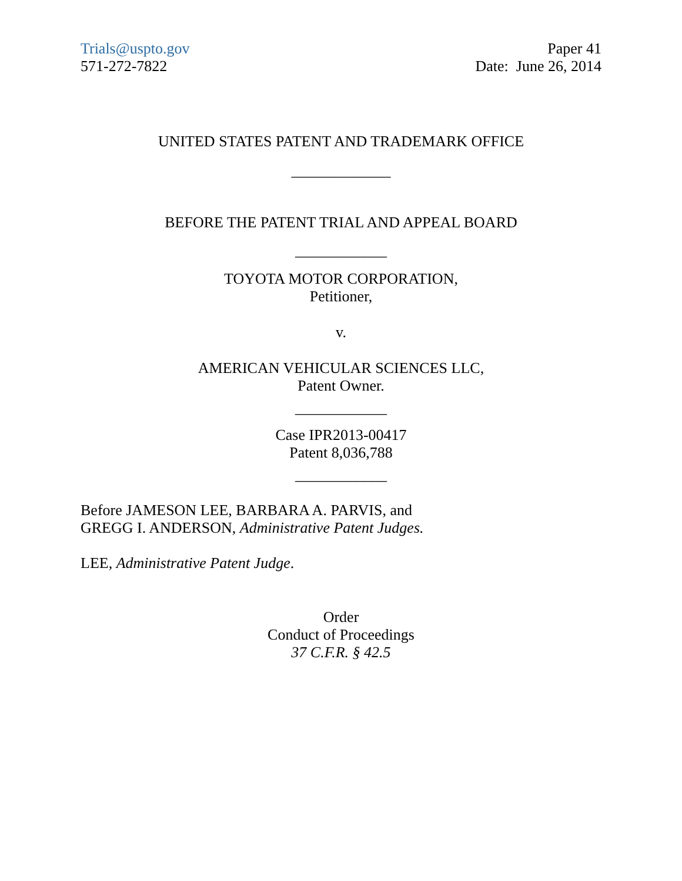Trials@uspto.gov
571-272-7822
Paper 41
Date: June 26, 2014
UNITED STATES PATENT AND TRADEMARK OFFICE
_____________
BEFORE THE PATENT TRIAL AND APPEAL BOARD
____________
TOYOTA MOTOR CORPORATION,
Petitioner,
v.
AMERICAN VEHICULAR SCIENCES LLC,
Patent Owner.
____________
Case IPR2013-00417
Patent 8,036,788
____________
Before JAMESON LEE, BARBARA A. PARVIS, and
GREGG I. ANDERSON, Administrative Patent Judges.
LEE, Administrative Patent Judge.
Order
Conduct of Proceedings
37 C.F.R. § 42.5